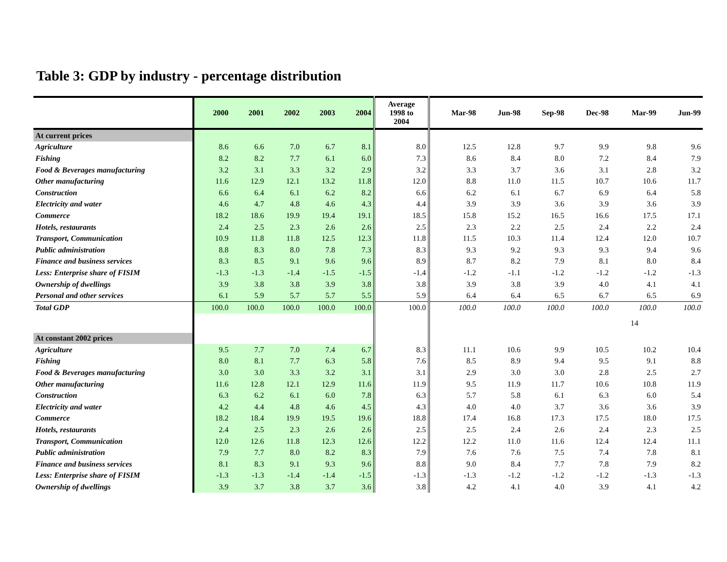Table 3: GDP by industry - percentage distribution
| | 2000 | 2001 | 2002 | 2003 | 2004 | Average 1998 to 2004 | Mar-98 | Jun-98 | Sep-98 | Dec-98 | Mar-99 | Jun-99 |
| --- | --- | --- | --- | --- | --- | --- | --- | --- | --- | --- | --- | --- |
| At current prices | | | | | | | | | | | | |
| Agriculture | 8.6 | 6.6 | 7.0 | 6.7 | 8.1 | 8.0 | 12.5 | 12.8 | 9.7 | 9.9 | 9.8 | 9.6 |
| Fishing | 8.2 | 8.2 | 7.7 | 6.1 | 6.0 | 7.3 | 8.6 | 8.4 | 8.0 | 7.2 | 8.4 | 7.9 |
| Food & Beverages manufacturing | 3.2 | 3.1 | 3.3 | 3.2 | 2.9 | 3.2 | 3.3 | 3.7 | 3.6 | 3.1 | 2.8 | 3.2 |
| Other manufacturing | 11.6 | 12.9 | 12.1 | 13.2 | 11.8 | 12.0 | 8.8 | 11.0 | 11.5 | 10.7 | 10.6 | 11.7 |
| Construction | 6.6 | 6.4 | 6.1 | 6.2 | 8.2 | 6.6 | 6.2 | 6.1 | 6.7 | 6.9 | 6.4 | 5.8 |
| Electricity and water | 4.6 | 4.7 | 4.8 | 4.6 | 4.3 | 4.4 | 3.9 | 3.9 | 3.6 | 3.9 | 3.6 | 3.9 |
| Commerce | 18.2 | 18.6 | 19.9 | 19.4 | 19.1 | 18.5 | 15.8 | 15.2 | 16.5 | 16.6 | 17.5 | 17.1 |
| Hotels, restaurants | 2.4 | 2.5 | 2.3 | 2.6 | 2.6 | 2.5 | 2.3 | 2.2 | 2.5 | 2.4 | 2.2 | 2.4 |
| Transport, Communication | 10.9 | 11.8 | 11.8 | 12.5 | 12.3 | 11.8 | 11.5 | 10.3 | 11.4 | 12.4 | 12.0 | 10.7 |
| Public administration | 8.8 | 8.3 | 8.0 | 7.8 | 7.3 | 8.3 | 9.3 | 9.2 | 9.3 | 9.3 | 9.4 | 9.6 |
| Finance and business services | 8.3 | 8.5 | 9.1 | 9.6 | 9.6 | 8.9 | 8.7 | 8.2 | 7.9 | 8.1 | 8.0 | 8.4 |
| Less: Enterprise share of FISIM | -1.3 | -1.3 | -1.4 | -1.5 | -1.5 | -1.4 | -1.2 | -1.1 | -1.2 | -1.2 | -1.2 | -1.3 |
| Ownership of dwellings | 3.9 | 3.8 | 3.8 | 3.9 | 3.8 | 3.8 | 3.9 | 3.8 | 3.9 | 4.0 | 4.1 | 4.1 |
| Personal and other services | 6.1 | 5.9 | 5.7 | 5.7 | 5.5 | 5.9 | 6.4 | 6.4 | 6.5 | 6.7 | 6.5 | 6.9 |
| Total GDP | 100.0 | 100.0 | 100.0 | 100.0 | 100.0 | 100.0 | 100.0 | 100.0 | 100.0 | 100.0 | 100.0 | 100.0 |
| | | | | | | | | | | | 14 | |
| At constant 2002 prices | | | | | | | | | | | | |
| Agriculture | 9.5 | 7.7 | 7.0 | 7.4 | 6.7 | 8.3 | 11.1 | 10.6 | 9.9 | 10.5 | 10.2 | 10.4 |
| Fishing | 8.0 | 8.1 | 7.7 | 6.3 | 5.8 | 7.6 | 8.5 | 8.9 | 9.4 | 9.5 | 9.1 | 8.8 |
| Food & Beverages manufacturing | 3.0 | 3.0 | 3.3 | 3.2 | 3.1 | 3.1 | 2.9 | 3.0 | 3.0 | 2.8 | 2.5 | 2.7 |
| Other manufacturing | 11.6 | 12.8 | 12.1 | 12.9 | 11.6 | 11.9 | 9.5 | 11.9 | 11.7 | 10.6 | 10.8 | 11.9 |
| Construction | 6.3 | 6.2 | 6.1 | 6.0 | 7.8 | 6.3 | 5.7 | 5.8 | 6.1 | 6.3 | 6.0 | 5.4 |
| Electricity and water | 4.2 | 4.4 | 4.8 | 4.6 | 4.5 | 4.3 | 4.0 | 4.0 | 3.7 | 3.6 | 3.6 | 3.9 |
| Commerce | 18.2 | 18.4 | 19.9 | 19.5 | 19.6 | 18.8 | 17.4 | 16.8 | 17.3 | 17.5 | 18.0 | 17.5 |
| Hotels, restaurants | 2.4 | 2.5 | 2.3 | 2.6 | 2.6 | 2.5 | 2.5 | 2.4 | 2.6 | 2.4 | 2.3 | 2.5 |
| Transport, Communication | 12.0 | 12.6 | 11.8 | 12.3 | 12.6 | 12.2 | 12.2 | 11.0 | 11.6 | 12.4 | 12.4 | 11.1 |
| Public administration | 7.9 | 7.7 | 8.0 | 8.2 | 8.3 | 7.9 | 7.6 | 7.6 | 7.5 | 7.4 | 7.8 | 8.1 |
| Finance and business services | 8.1 | 8.3 | 9.1 | 9.3 | 9.6 | 8.8 | 9.0 | 8.4 | 7.7 | 7.8 | 7.9 | 8.2 |
| Less: Enterprise share of FISIM | -1.3 | -1.3 | -1.4 | -1.4 | -1.5 | -1.3 | -1.3 | -1.2 | -1.2 | -1.2 | -1.3 | -1.3 |
| Ownership of dwellings | 3.9 | 3.7 | 3.8 | 3.7 | 3.6 | 3.8 | 4.2 | 4.1 | 4.0 | 3.9 | 4.1 | 4.2 |